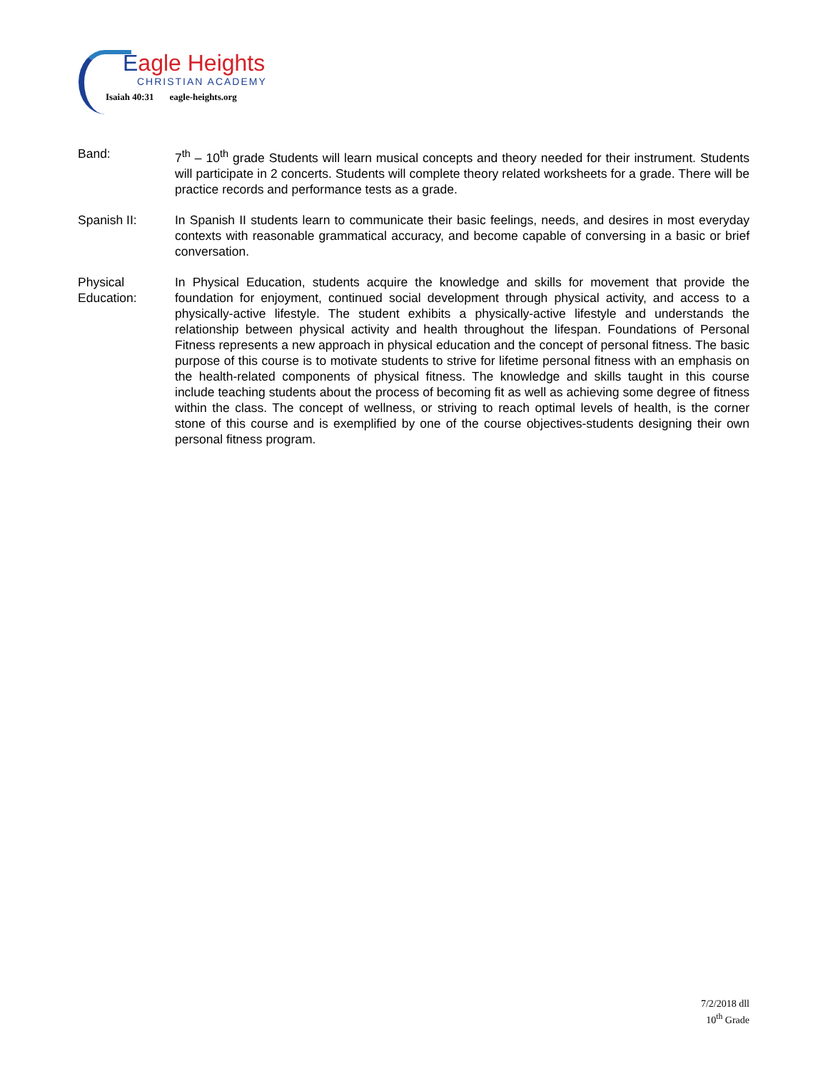Eagle Heights
CHRISTIAN ACADEMY
Isaiah 40:31 eagle-heights.org
Band: 7<sup>th</sup> – 10<sup>th</sup> grade Students will learn musical concepts and theory needed for their instrument. Students will participate in 2 concerts. Students will complete theory related worksheets for a grade. There will be practice records and performance tests as a grade.
Spanish II: In Spanish II students learn to communicate their basic feelings, needs, and desires in most everyday contexts with reasonable grammatical accuracy, and become capable of conversing in a basic or brief conversation.
Physical
Education:
In Physical Education, students acquire the knowledge and skills for movement that provide the foundation for enjoyment, continued social development through physical activity, and access to a physically-active lifestyle. The student exhibits a physically-active lifestyle and understands the relationship between physical activity and health throughout the lifespan. Foundations of Personal Fitness represents a new approach in physical education and the concept of personal fitness. The basic purpose of this course is to motivate students to strive for lifetime personal fitness with an emphasis on the health-related components of physical fitness. The knowledge and skills taught in this course include teaching students about the process of becoming fit as well as achieving some degree of fitness within the class. The concept of wellness, or striving to reach optimal levels of health, is the corner stone of this course and is exemplified by one of the course objectives-students designing their own personal fitness program.
7/2/2018 dll
10<sup>th</sup> Grade